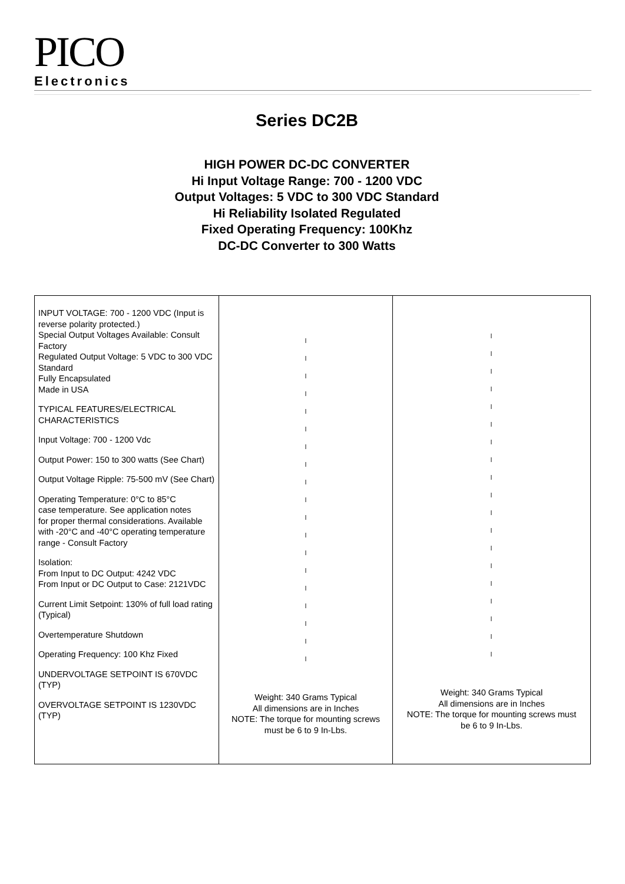PICO
Electronics
Series DC2B
HIGH POWER DC-DC CONVERTER
Hi Input Voltage Range: 700 - 1200 VDC
Output Voltages: 5 VDC to 300 VDC Standard
Hi Reliability Isolated Regulated
Fixed Operating Frequency: 100Khz
DC-DC Converter to 300 Watts
| INPUT VOLTAGE: 700 - 1200 VDC (Input is reverse polarity protected.) Special Output Voltages Available: Consult Factory Regulated Output Voltage: 5 VDC to 300 VDC Standard Fully Encapsulated Made in USA TYPICAL FEATURES/ELECTRICAL CHARACTERISTICS Input Voltage: 700 - 1200 Vdc Output Power: 150 to 300 watts (See Chart) Output Voltage Ripple: 75-500 mV (See Chart) Operating Temperature: 0°C to 85°C case temperature. See application notes for proper thermal considerations. Available with -20°C and -40°C operating temperature range - Consult Factory Isolation: From Input to DC Output: 4242 VDC From Input or DC Output to Case: 2121VDC Current Limit Setpoint: 130% of full load rating (Typical) Overtemperature Shutdown Operating Frequency: 100 Khz Fixed UNDERVOLTAGE SETPOINT IS 670VDC (TYP) OVERVOLTAGE SETPOINT IS 1230VDC (TYP) | Weight: 340 Grams Typical All dimensions are in Inches NOTE: The torque for mounting screws must be 6 to 9 In-Lbs. | Weight: 340 Grams Typical All dimensions are in Inches NOTE: The torque for mounting screws must be 6 to 9 In-Lbs. |